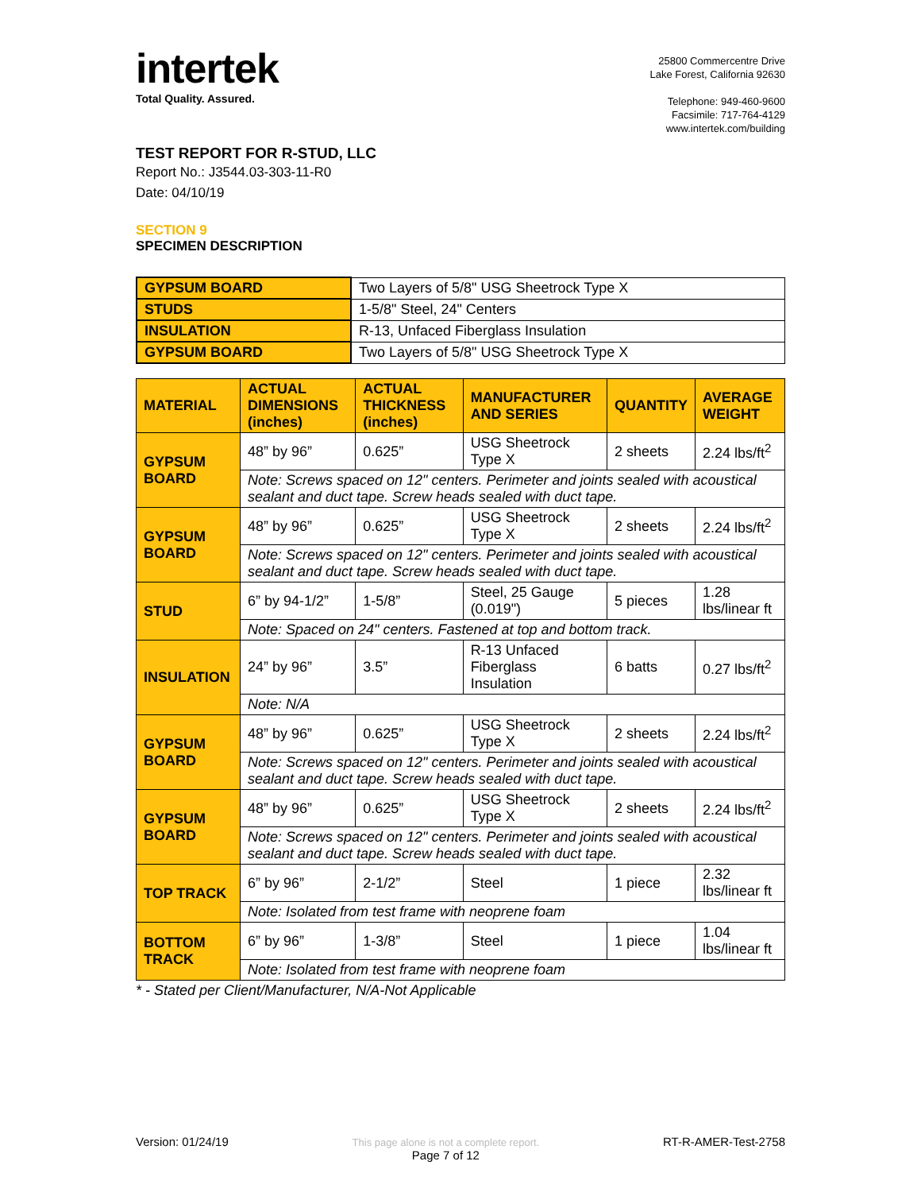intertek
Total Quality. Assured.
25800 Commercentre Drive
Lake Forest, California 92630
Telephone: 949-460-9600
Facsimile: 717-764-4129
www.intertek.com/building
TEST REPORT FOR R-STUD, LLC
Report No.: J3544.03-303-11-R0
Date: 04/10/19
SECTION 9
SPECIMEN DESCRIPTION
| GYPSUM BOARD | Two Layers of 5/8" USG Sheetrock Type X |
| STUDS | 1-5/8" Steel, 24" Centers |
| INSULATION | R-13, Unfaced Fiberglass Insulation |
| GYPSUM BOARD | Two Layers of 5/8" USG Sheetrock Type X |
| MATERIAL | ACTUAL DIMENSIONS (inches) | ACTUAL THICKNESS (inches) | MANUFACTURER AND SERIES | QUANTITY | AVERAGE WEIGHT |
| --- | --- | --- | --- | --- | --- |
| GYPSUM BOARD | 48” by 96” | 0.625” | USG Sheetrock Type X | 2 sheets | 2.24 lbs/ft<sup>2</sup> |
| | Note: Screws spaced on 12" centers. Perimeter and joints sealed with acoustical sealant and duct tape. Screw heads sealed with duct tape. | | | | |
| GYPSUM BOARD | 48” by 96” | 0.625” | USG Sheetrock Type X | 2 sheets | 2.24 lbs/ft<sup>2</sup> |
| | Note: Screws spaced on 12" centers. Perimeter and joints sealed with acoustical sealant and duct tape. Screw heads sealed with duct tape. | | | | |
| STUD | 6” by 94-1/2” | 1-5/8” | Steel, 25 Gauge (0.019") | 5 pieces | 1.28 lbs/linear ft |
| | Note: Spaced on 24" centers. Fastened at top and bottom track. | | | | |
| INSULATION | 24” by 96” | 3.5” | R-13 Unfaced Fiberglass Insulation | 6 batts | 0.27 lbs/ft<sup>2</sup> |
| | Note: N/A | | | | |
| GYPSUM BOARD | 48” by 96” | 0.625” | USG Sheetrock Type X | 2 sheets | 2.24 lbs/ft<sup>2</sup> |
| | Note: Screws spaced on 12" centers. Perimeter and joints sealed with acoustical sealant and duct tape. Screw heads sealed with duct tape. | | | | |
| GYPSUM BOARD | 48” by 96” | 0.625” | USG Sheetrock Type X | 2 sheets | 2.24 lbs/ft<sup>2</sup> |
| | Note: Screws spaced on 12" centers. Perimeter and joints sealed with acoustical sealant and duct tape. Screw heads sealed with duct tape. | | | | |
| TOP TRACK | 6” by 96” | 2-1/2” | Steel | 1 piece | 2.32 lbs/linear ft |
| | Note: Isolated from test frame with neoprene foam | | | | |
| BOTTOM TRACK | 6” by 96” | 1-3/8” | Steel | 1 piece | 1.04 lbs/linear ft |
| | Note: Isolated from test frame with neoprene foam | | | | |
* - Stated per Client/Manufacturer, N/A-Not Applicable
Version: 01/24/19 This page alone is not a complete report.
Page 7 of 12 RT-R-AMER-Test-2758